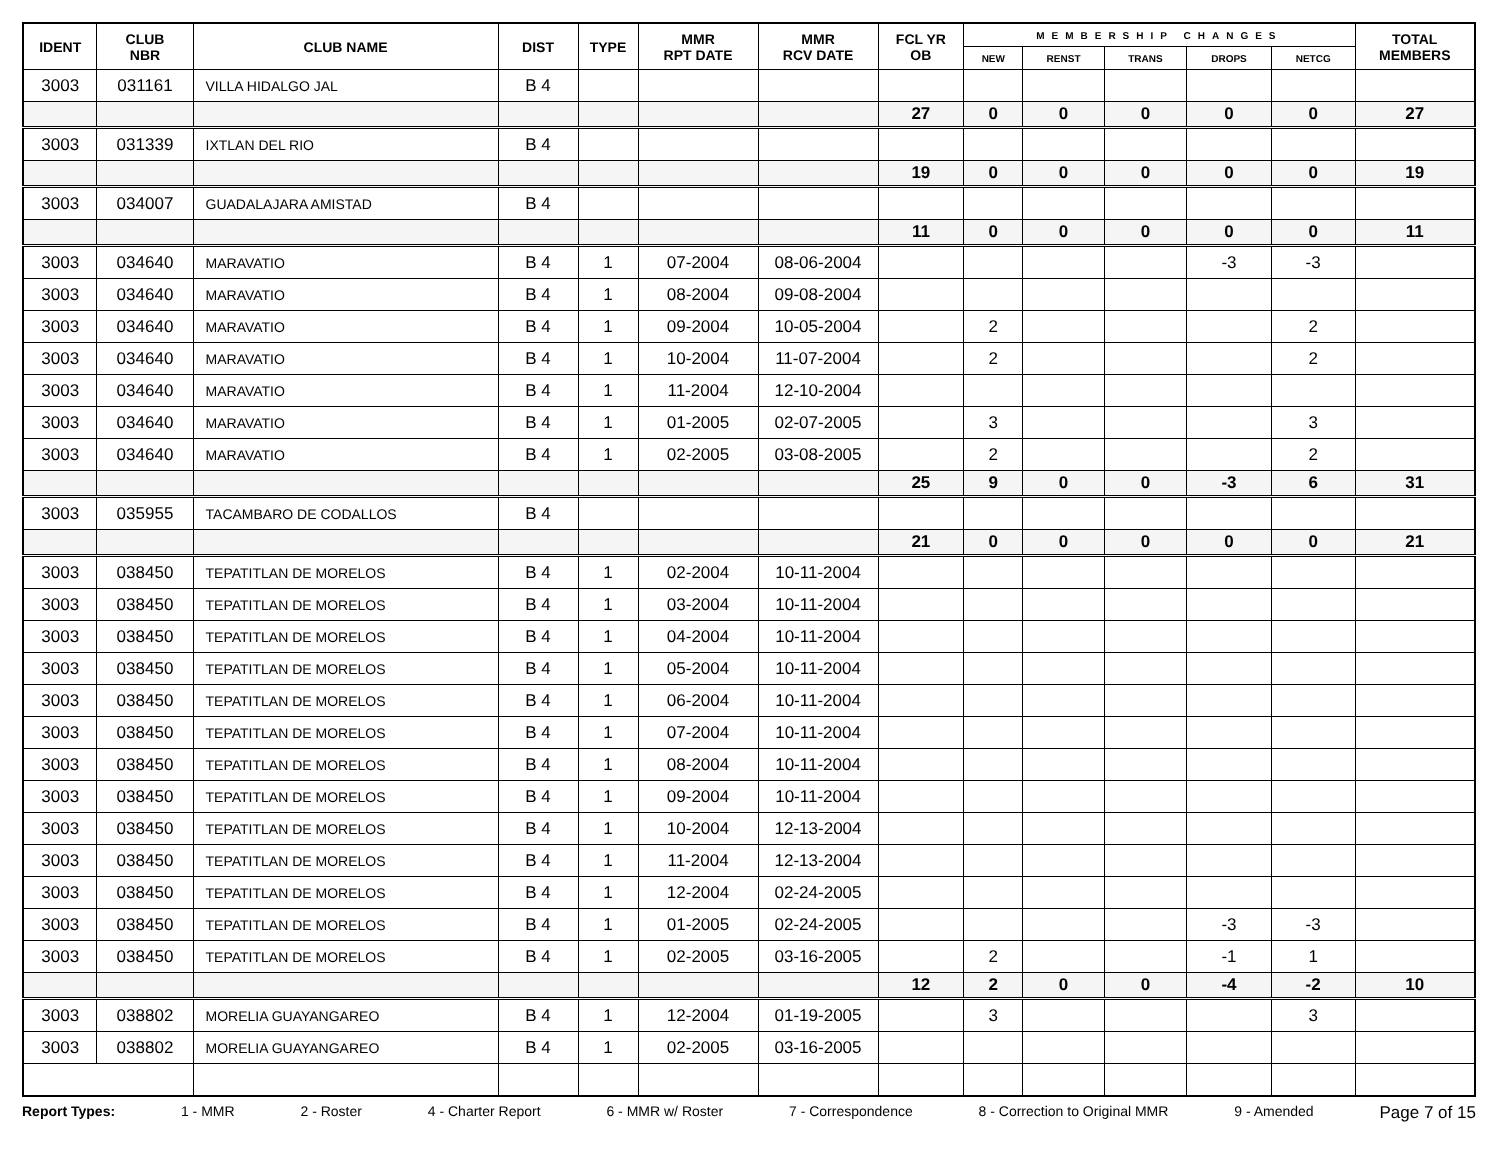| IDENT | CLUB NBR | CLUB NAME | DIST | TYPE | MMR RPT DATE | MMR RCV DATE | FCL YR OB | MEMBERSHIP CHANGES | | | | | TOTAL MEMBERS |
| --- | --- | --- | --- | --- | --- | --- | --- | --- | --- | --- | --- | --- | --- |
| | | | | | | | | NEW | RENST | TRANS | DROPS | NETCG | |
| 3003 | 031161 | VILLA HIDALGO JAL | B 4 | | | | | | | | | | |
| | | | | | | | 27 | 0 | 0 | 0 | 0 | 0 | 27 |
| 3003 | 031339 | IXTLAN DEL RIO | B 4 | | | | | | | | | | |
| | | | | | | | 19 | 0 | 0 | 0 | 0 | 0 | 19 |
| 3003 | 034007 | GUADALAJARA AMISTAD | B 4 | | | | | | | | | | |
| | | | | | | | 11 | 0 | 0 | 0 | 0 | 0 | 11 |
| 3003 | 034640 | MARAVATIO | B 4 | 1 | 07-2004 | 08-06-2004 | | | | | -3 | -3 | |
| 3003 | 034640 | MARAVATIO | B 4 | 1 | 08-2004 | 09-08-2004 | | | | | | | |
| 3003 | 034640 | MARAVATIO | B 4 | 1 | 09-2004 | 10-05-2004 | | 2 | | | | 2 | |
| 3003 | 034640 | MARAVATIO | B 4 | 1 | 10-2004 | 11-07-2004 | | 2 | | | | 2 | |
| 3003 | 034640 | MARAVATIO | B 4 | 1 | 11-2004 | 12-10-2004 | | | | | | | |
| 3003 | 034640 | MARAVATIO | B 4 | 1 | 01-2005 | 02-07-2005 | | 3 | | | | 3 | |
| 3003 | 034640 | MARAVATIO | B 4 | 1 | 02-2005 | 03-08-2005 | | 2 | | | | 2 | |
| | | | | | | | 25 | 9 | 0 | 0 | -3 | 6 | 31 |
| 3003 | 035955 | TACAMBARO DE CODALLOS | B 4 | | | | | | | | | | |
| | | | | | | | 21 | 0 | 0 | 0 | 0 | 0 | 21 |
| 3003 | 038450 | TEPATITLAN DE MORELOS | B 4 | 1 | 02-2004 | 10-11-2004 | | | | | | | |
| 3003 | 038450 | TEPATITLAN DE MORELOS | B 4 | 1 | 03-2004 | 10-11-2004 | | | | | | | |
| 3003 | 038450 | TEPATITLAN DE MORELOS | B 4 | 1 | 04-2004 | 10-11-2004 | | | | | | | |
| 3003 | 038450 | TEPATITLAN DE MORELOS | B 4 | 1 | 05-2004 | 10-11-2004 | | | | | | | |
| 3003 | 038450 | TEPATITLAN DE MORELOS | B 4 | 1 | 06-2004 | 10-11-2004 | | | | | | | |
| 3003 | 038450 | TEPATITLAN DE MORELOS | B 4 | 1 | 07-2004 | 10-11-2004 | | | | | | | |
| 3003 | 038450 | TEPATITLAN DE MORELOS | B 4 | 1 | 08-2004 | 10-11-2004 | | | | | | | |
| 3003 | 038450 | TEPATITLAN DE MORELOS | B 4 | 1 | 09-2004 | 10-11-2004 | | | | | | | |
| 3003 | 038450 | TEPATITLAN DE MORELOS | B 4 | 1 | 10-2004 | 12-13-2004 | | | | | | | |
| 3003 | 038450 | TEPATITLAN DE MORELOS | B 4 | 1 | 11-2004 | 12-13-2004 | | | | | | | |
| 3003 | 038450 | TEPATITLAN DE MORELOS | B 4 | 1 | 12-2004 | 02-24-2005 | | | | | | | |
| 3003 | 038450 | TEPATITLAN DE MORELOS | B 4 | 1 | 01-2005 | 02-24-2005 | | | | | -3 | -3 | |
| 3003 | 038450 | TEPATITLAN DE MORELOS | B 4 | 1 | 02-2005 | 03-16-2005 | | 2 | | | -1 | 1 | |
| | | | | | | | 12 | 2 | 0 | 0 | -4 | -2 | 10 |
| 3003 | 038802 | MORELIA GUAYANGAREO | B 4 | 1 | 12-2004 | 01-19-2005 | | 3 | | | | 3 | |
| 3003 | 038802 | MORELIA GUAYANGAREO | B 4 | 1 | 02-2005 | 03-16-2005 | | | | | | | |
Report Types: 1 - MMR 2 - Roster 4 - Charter Report 6 - MMR w/ Roster 7 - Correspondence 8 - Correction to Original MMR 9 - Amended Page 7 of 15